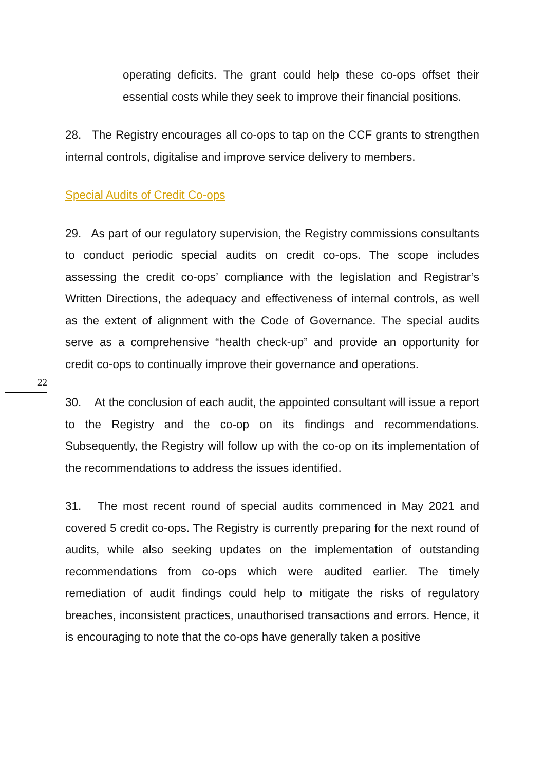operating deficits. The grant could help these co-ops offset their essential costs while they seek to improve their financial positions.
28. The Registry encourages all co-ops to tap on the CCF grants to strengthen internal controls, digitalise and improve service delivery to members.
Special Audits of Credit Co-ops
29. As part of our regulatory supervision, the Registry commissions consultants to conduct periodic special audits on credit co-ops. The scope includes assessing the credit co-ops’ compliance with the legislation and Registrar’s Written Directions, the adequacy and effectiveness of internal controls, as well as the extent of alignment with the Code of Governance. The special audits serve as a comprehensive “health check-up” and provide an opportunity for credit co-ops to continually improve their governance and operations.
30. At the conclusion of each audit, the appointed consultant will issue a report to the Registry and the co-op on its findings and recommendations. Subsequently, the Registry will follow up with the co-op on its implementation of the recommendations to address the issues identified.
31. The most recent round of special audits commenced in May 2021 and covered 5 credit co-ops. The Registry is currently preparing for the next round of audits, while also seeking updates on the implementation of outstanding recommendations from co-ops which were audited earlier. The timely remediation of audit findings could help to mitigate the risks of regulatory breaches, inconsistent practices, unauthorised transactions and errors. Hence, it is encouraging to note that the co-ops have generally taken a positive
22